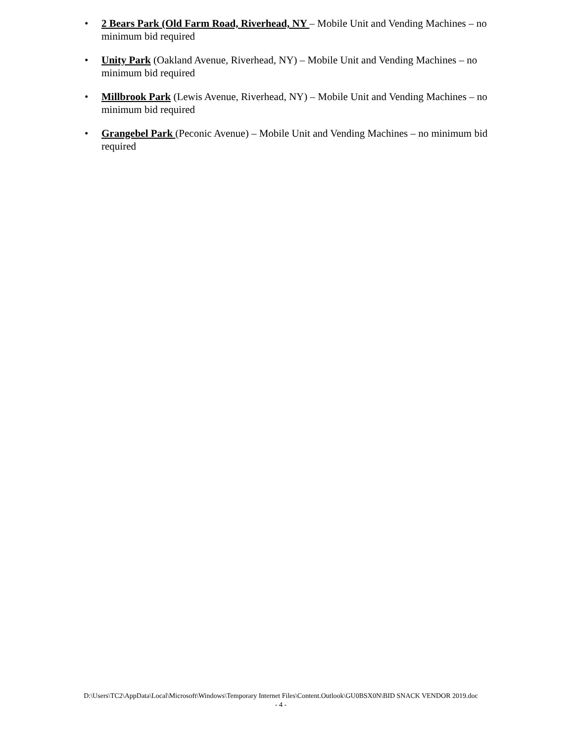• 2 Bears Park (Old Farm Road, Riverhead, NY – Mobile Unit and Vending Machines – no minimum bid required
• Unity Park (Oakland Avenue, Riverhead, NY) – Mobile Unit and Vending Machines – no minimum bid required
• Millbrook Park (Lewis Avenue, Riverhead, NY) – Mobile Unit and Vending Machines – no minimum bid required
• Grangebel Park (Peconic Avenue) – Mobile Unit and Vending Machines – no minimum bid required
D:\Users\TC2\AppData\Local\Microsoft\Windows\Temporary Internet Files\Content.Outlook\GU0BSX0N\BID SNACK VENDOR 2019.doc
- 4 -